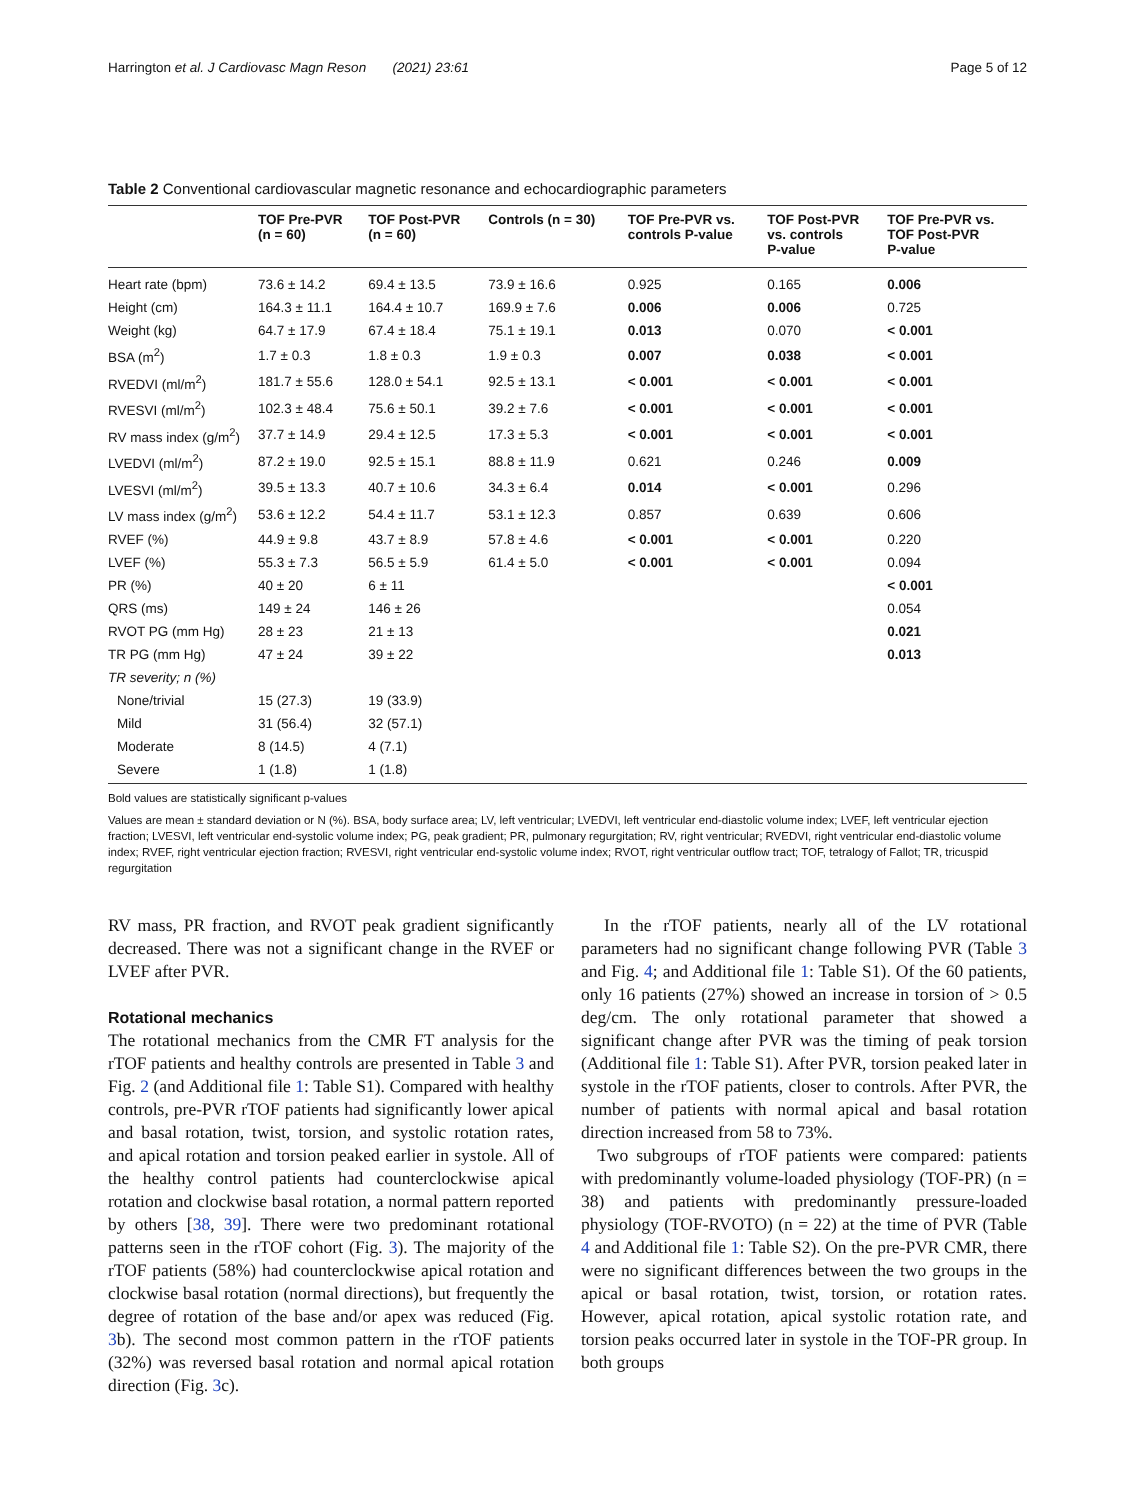Harrington et al. J Cardiovasc Magn Reson (2021) 23:61 Page 5 of 12
Table 2 Conventional cardiovascular magnetic resonance and echocardiographic parameters
| | TOF Pre-PVR (n = 60) | TOF Post-PVR (n = 60) | Controls (n = 30) | TOF Pre-PVR vs. controls P-value | TOF Post-PVR vs. controls P-value | TOF Pre-PVR vs. TOF Post-PVR P-value |
| --- | --- | --- | --- | --- | --- | --- |
| Heart rate (bpm) | 73.6 ± 14.2 | 69.4 ± 13.5 | 73.9 ± 16.6 | 0.925 | 0.165 | 0.006 |
| Height (cm) | 164.3 ± 11.1 | 164.4 ± 10.7 | 169.9 ± 7.6 | 0.006 | 0.006 | 0.725 |
| Weight (kg) | 64.7 ± 17.9 | 67.4 ± 18.4 | 75.1 ± 19.1 | 0.013 | 0.070 | < 0.001 |
| BSA (m<sup>2</sup>) | 1.7 ± 0.3 | 1.8 ± 0.3 | 1.9 ± 0.3 | 0.007 | 0.038 | < 0.001 |
| RVEDVI (ml/m<sup>2</sup>) | 181.7 ± 55.6 | 128.0 ± 54.1 | 92.5 ± 13.1 | < 0.001 | < 0.001 | < 0.001 |
| RVESVI (ml/m<sup>2</sup>) | 102.3 ± 48.4 | 75.6 ± 50.1 | 39.2 ± 7.6 | < 0.001 | < 0.001 | < 0.001 |
| RV mass index (g/m<sup>2</sup>) | 37.7 ± 14.9 | 29.4 ± 12.5 | 17.3 ± 5.3 | < 0.001 | < 0.001 | < 0.001 |
| LVEDVI (ml/m<sup>2</sup>) | 87.2 ± 19.0 | 92.5 ± 15.1 | 88.8 ± 11.9 | 0.621 | 0.246 | 0.009 |
| LVESVI (ml/m<sup>2</sup>) | 39.5 ± 13.3 | 40.7 ± 10.6 | 34.3 ± 6.4 | 0.014 | < 0.001 | 0.296 |
| LV mass index (g/m<sup>2</sup>) | 53.6 ± 12.2 | 54.4 ± 11.7 | 53.1 ± 12.3 | 0.857 | 0.639 | 0.606 |
| RVEF (%) | 44.9 ± 9.8 | 43.7 ± 8.9 | 57.8 ± 4.6 | < 0.001 | < 0.001 | 0.220 |
| LVEF (%) | 55.3 ± 7.3 | 56.5 ± 5.9 | 61.4 ± 5.0 | < 0.001 | < 0.001 | 0.094 |
| PR (%) | 40 ± 20 | 6 ± 11 | | | | < 0.001 |
| QRS (ms) | 149 ± 24 | 146 ± 26 | | | | 0.054 |
| RVOT PG (mm Hg) | 28 ± 23 | 21 ± 13 | | | | 0.021 |
| TR PG (mm Hg) | 47 ± 24 | 39 ± 22 | | | | 0.013 |
| TR severity; n (%) | | | | | | |
| None/trivial | 15 (27.3) | 19 (33.9) | | | | |
| Mild | 31 (56.4) | 32 (57.1) | | | | |
| Moderate | 8 (14.5) | 4 (7.1) | | | | |
| Severe | 1 (1.8) | 1 (1.8) | | | | |
Bold values are statistically significant p-values
Values are mean ± standard deviation or N (%). BSA, body surface area; LV, left ventricular; LVEDVI, left ventricular end-diastolic volume index; LVEF, left ventricular ejection fraction; LVESVI, left ventricular end-systolic volume index; PG, peak gradient; PR, pulmonary regurgitation; RV, right ventricular; RVEDVI, right ventricular end-diastolic volume index; RVEF, right ventricular ejection fraction; RVESVI, right ventricular end-systolic volume index; RVOT, right ventricular outflow tract; TOF, tetralogy of Fallot; TR, tricuspid regurgitation
RV mass, PR fraction, and RVOT peak gradient significantly decreased. There was not a significant change in the RVEF or LVEF after PVR.
Rotational mechanics
The rotational mechanics from the CMR FT analysis for the rTOF patients and healthy controls are presented in Table 3 and Fig. 2 (and Additional file 1: Table S1). Compared with healthy controls, pre-PVR rTOF patients had significantly lower apical and basal rotation, twist, torsion, and systolic rotation rates, and apical rotation and torsion peaked earlier in systole. All of the healthy control patients had counterclockwise apical rotation and clockwise basal rotation, a normal pattern reported by others [38, 39]. There were two predominant rotational patterns seen in the rTOF cohort (Fig. 3). The majority of the rTOF patients (58%) had counterclockwise apical rotation and clockwise basal rotation (normal directions), but frequently the degree of rotation of the base and/or apex was reduced (Fig. 3b). The second most common pattern in the rTOF patients (32%) was reversed basal rotation and normal apical rotation direction (Fig. 3c).
In the rTOF patients, nearly all of the LV rotational parameters had no significant change following PVR (Table 3 and Fig. 4; and Additional file 1: Table S1). Of the 60 patients, only 16 patients (27%) showed an increase in torsion of > 0.5 deg/cm. The only rotational parameter that showed a significant change after PVR was the timing of peak torsion (Additional file 1: Table S1). After PVR, torsion peaked later in systole in the rTOF patients, closer to controls. After PVR, the number of patients with normal apical and basal rotation direction increased from 58 to 73%.
Two subgroups of rTOF patients were compared: patients with predominantly volume-loaded physiology (TOF-PR) (n = 38) and patients with predominantly pressure-loaded physiology (TOF-RVOTO) (n = 22) at the time of PVR (Table 4 and Additional file 1: Table S2). On the pre-PVR CMR, there were no significant differences between the two groups in the apical or basal rotation, twist, torsion, or rotation rates. However, apical rotation, apical systolic rotation rate, and torsion peaks occurred later in systole in the TOF-PR group. In both groups